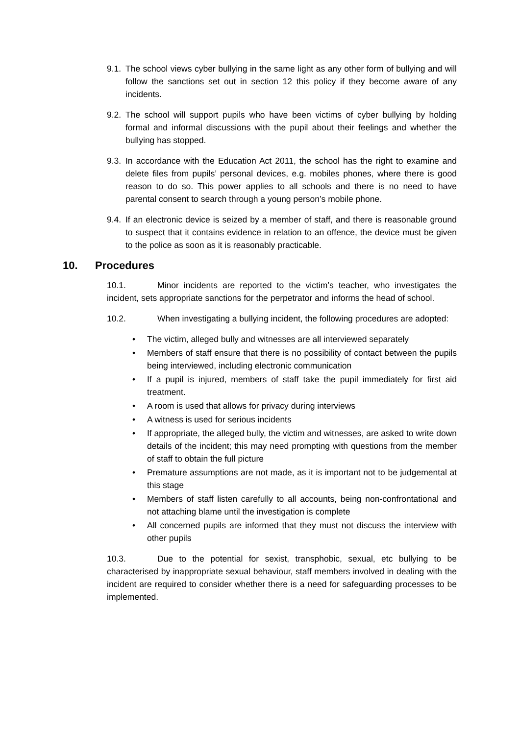9.1. The school views cyber bullying in the same light as any other form of bullying and will follow the sanctions set out in section 12 this policy if they become aware of any incidents.
9.2. The school will support pupils who have been victims of cyber bullying by holding formal and informal discussions with the pupil about their feelings and whether the bullying has stopped.
9.3. In accordance with the Education Act 2011, the school has the right to examine and delete files from pupils’ personal devices, e.g. mobiles phones, where there is good reason to do so. This power applies to all schools and there is no need to have parental consent to search through a young person’s mobile phone.
9.4. If an electronic device is seized by a member of staff, and there is reasonable ground to suspect that it contains evidence in relation to an offence, the device must be given to the police as soon as it is reasonably practicable.
10. Procedures
10.1. Minor incidents are reported to the victim’s teacher, who investigates the incident, sets appropriate sanctions for the perpetrator and informs the head of school.
10.2. When investigating a bullying incident, the following procedures are adopted:
• The victim, alleged bully and witnesses are all interviewed separately
• Members of staff ensure that there is no possibility of contact between the pupils being interviewed, including electronic communication
• If a pupil is injured, members of staff take the pupil immediately for first aid treatment.
• A room is used that allows for privacy during interviews
• A witness is used for serious incidents
• If appropriate, the alleged bully, the victim and witnesses, are asked to write down details of the incident; this may need prompting with questions from the member of staff to obtain the full picture
• Premature assumptions are not made, as it is important not to be judgemental at this stage
• Members of staff listen carefully to all accounts, being non-confrontational and not attaching blame until the investigation is complete
• All concerned pupils are informed that they must not discuss the interview with other pupils
10.3. Due to the potential for sexist, transphobic, sexual, etc bullying to be characterised by inappropriate sexual behaviour, staff members involved in dealing with the incident are required to consider whether there is a need for safeguarding processes to be implemented.